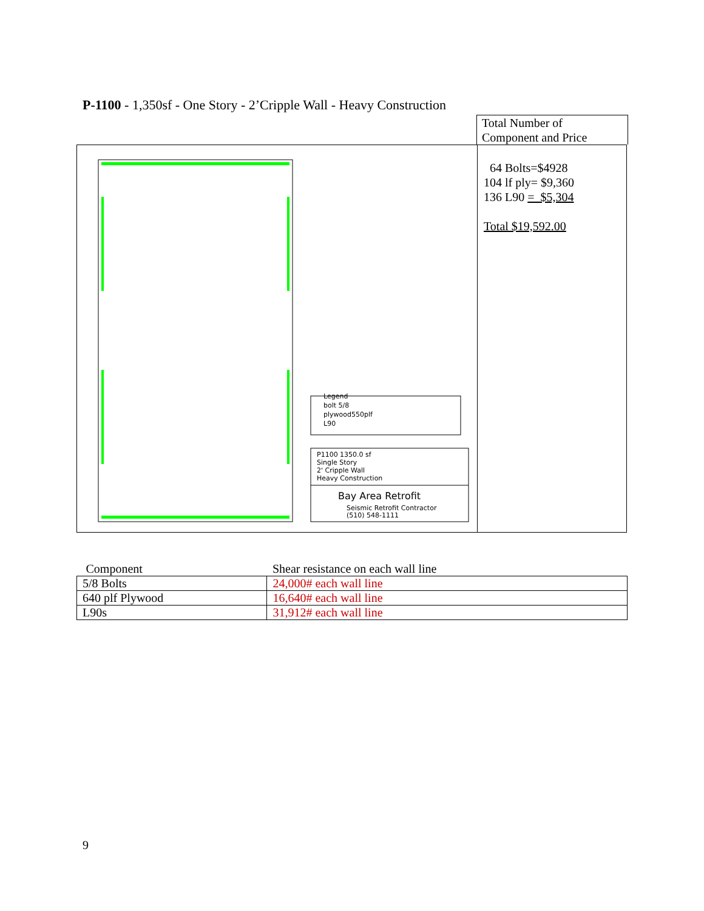P-1100 - 1,350sf - One Story - 2’Cripple Wall - Heavy Construction
Total Number of
Component and Price
Legend
bolt 5/8
plywood550plf
L90
P1100 1350.0 sf
Single Story
2' Cripple Wall
Heavy Construction
Bay Area Retrofit
Seismic Retrofit Contractor
(510) 548-1111
64 Bolts=$4928
104 lf ply= $9,360
136 L90 = $5,304
Total $19,592.00
| Component | Shear resistance on each wall line |
| --- | --- |
| 5/8 Bolts | 24,000# each wall line |
| 640 plf Plywood | 16,640# each wall line |
| L90s | 31,912# each wall line |
9